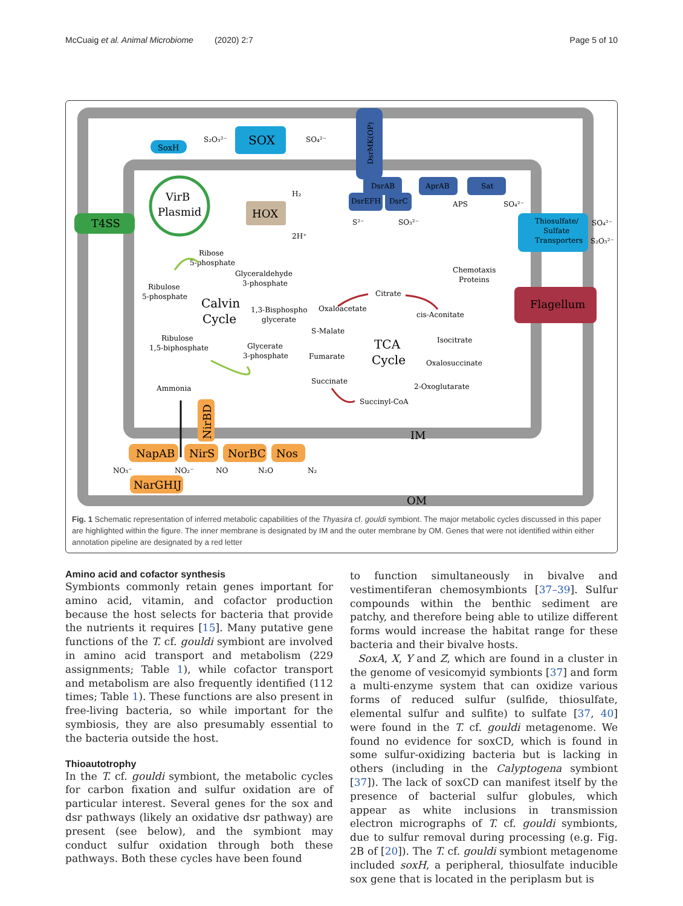McCuaig et al. Animal Microbiome (2020) 2:7 Page 5 of 10
SoxH
S₂O₃²⁻
SOX
SO₄²⁻
DsrMK(OP)
DsrAB
DsrEFH
DsrC
AprAB
Sat
S²⁻
SO₃²⁻
APS
SO₄²⁻
VirB
Plasmid
T4SS
HOX
H₂
2H⁺
Thiosulfate/
Sulfate
Transporters
SO₄²⁻
S₂O₃²⁻
Chemotaxis
Proteins
Flagellum
Ribose
5-phosphate
Glyceraldehyde
3-phosphate
Ribulose
5-phosphate
Calvin
Cycle
1,3-Bisphospho
glycerate
Ribulose
1,5-biphosphate
Glycerate
3-phosphate
Ammonia
Citrate
Oxaloacetate
cis-Aconitate
S-Malate
Isocitrate
TCA
Cycle
Fumarate
Oxalosuccinate
Succinate
2-Oxoglutarate
Succinyl-CoA
NirBD
IM
OM
NapAB
NirS
NorBC
Nos
NO₃⁻
NO₂⁻
NO
N₂O
N₂
NarGHIJ
Fig. 1 Schematic representation of inferred metabolic capabilities of the Thyasira cf. gouldi symbiont. The major metabolic cycles discussed in this paper are highlighted within the figure. The inner membrane is designated by IM and the outer membrane by OM. Genes that were not identified within either annotation pipeline are designated by a red letter
Amino acid and cofactor synthesis
Symbionts commonly retain genes important for amino acid, vitamin, and cofactor production because the host selects for bacteria that provide the nutrients it requires [15]. Many putative gene functions of the T. cf. gouldi symbiont are involved in amino acid transport and metabolism (229 assignments; Table 1), while cofactor transport and metabolism are also frequently identified (112 times; Table 1). These functions are also present in free-living bacteria, so while important for the symbiosis, they are also presumably essential to the bacteria outside the host.
Thioautotrophy
In the T. cf. gouldi symbiont, the metabolic cycles for carbon fixation and sulfur oxidation are of particular interest. Several genes for the sox and dsr pathways (likely an oxidative dsr pathway) are present (see below), and the symbiont may conduct sulfur oxidation through both these pathways. Both these cycles have been found
to function simultaneously in bivalve and vestimentiferan chemosymbionts [37–39]. Sulfur compounds within the benthic sediment are patchy, and therefore being able to utilize different forms would increase the habitat range for these bacteria and their bivalve hosts.
SoxA, X, Y and Z, which are found in a cluster in the genome of vesicomyid symbionts [37] and form a multi-enzyme system that can oxidize various forms of reduced sulfur (sulfide, thiosulfate, elemental sulfur and sulfite) to sulfate [37, 40] were found in the T. cf. gouldi metagenome. We found no evidence for soxCD, which is found in some sulfur-oxidizing bacteria but is lacking in others (including in the Calyptogena symbiont [37]). The lack of soxCD can manifest itself by the presence of bacterial sulfur globules, which appear as white inclusions in transmission electron micrographs of T. cf. gouldi symbionts, due to sulfur removal during processing (e.g. Fig. 2B of [20]). The T. cf. gouldi symbiont metagenome included soxH, a peripheral, thiosulfate inducible sox gene that is located in the periplasm but is